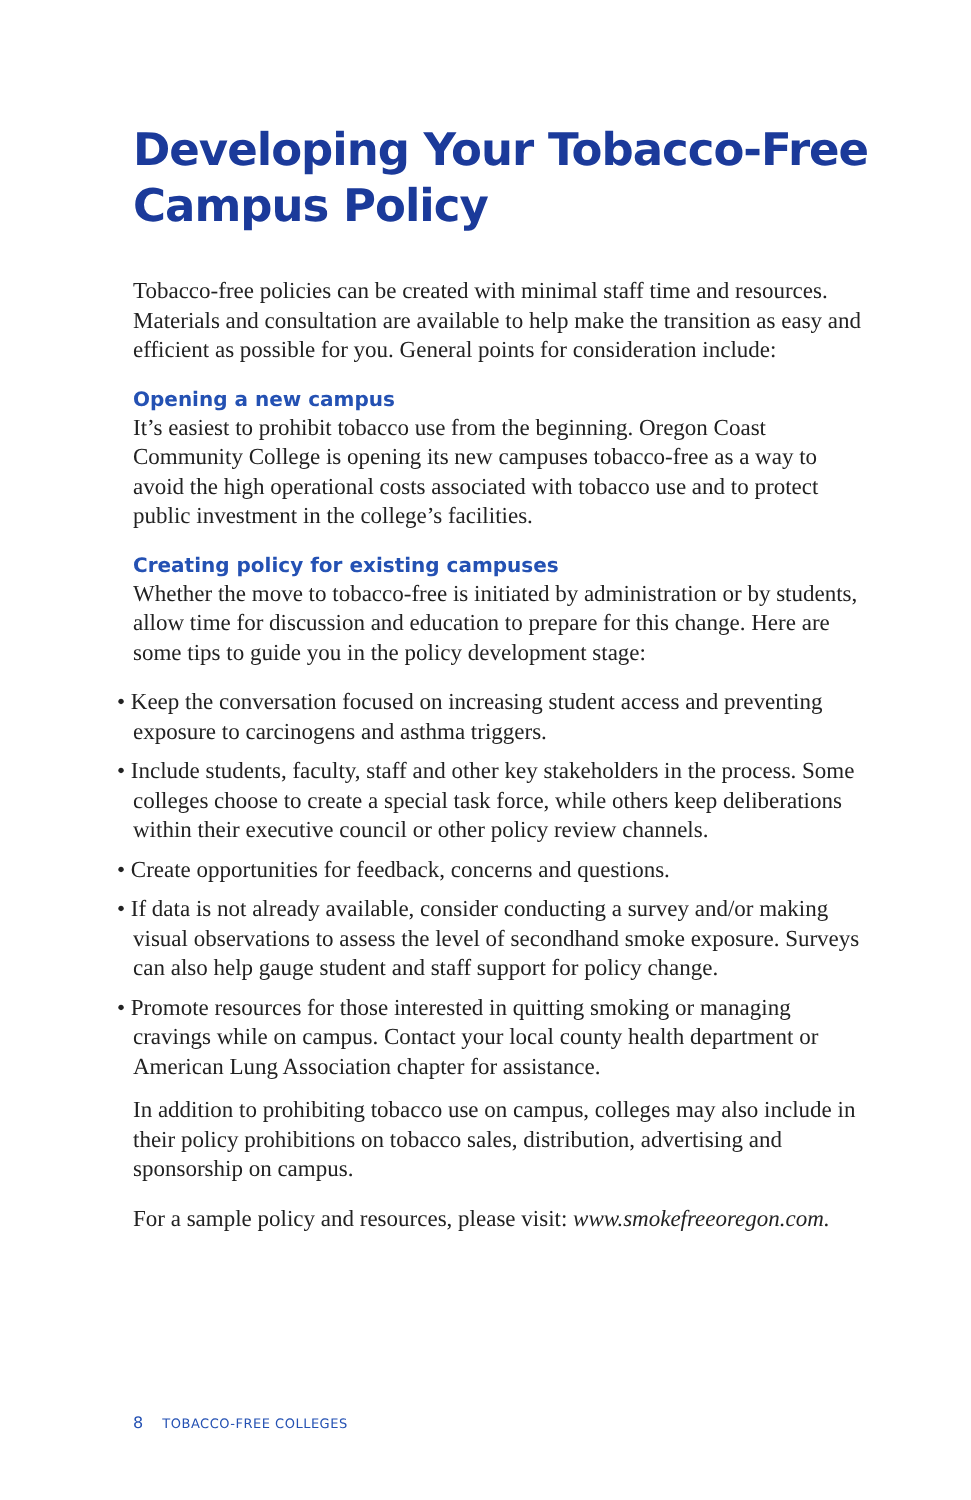Developing Your Tobacco-Free Campus Policy
Tobacco-free policies can be created with minimal staff time and resources. Materials and consultation are available to help make the transition as easy and efficient as possible for you. General points for consideration include:
Opening a new campus
It’s easiest to prohibit tobacco use from the beginning. Oregon Coast Community College is opening its new campuses tobacco-free as a way to avoid the high operational costs associated with tobacco use and to protect public investment in the college’s facilities.
Creating policy for existing campuses
Whether the move to tobacco-free is initiated by administration or by students, allow time for discussion and education to prepare for this change. Here are some tips to guide you in the policy development stage:
• Keep the conversation focused on increasing student access and preventing exposure to carcinogens and asthma triggers.
• Include students, faculty, staff and other key stakeholders in the process. Some colleges choose to create a special task force, while others keep deliberations within their executive council or other policy review channels.
• Create opportunities for feedback, concerns and questions.
• If data is not already available, consider conducting a survey and/or making visual observations to assess the level of secondhand smoke exposure. Surveys can also help gauge student and staff support for policy change.
• Promote resources for those interested in quitting smoking or managing cravings while on campus. Contact your local county health department or American Lung Association chapter for assistance.
In addition to prohibiting tobacco use on campus, colleges may also include in their policy prohibitions on tobacco sales, distribution, advertising and sponsorship on campus.
For a sample policy and resources, please visit: www.smokefreeoregon.com.
8 TOBACCO-FREE COLLEGES